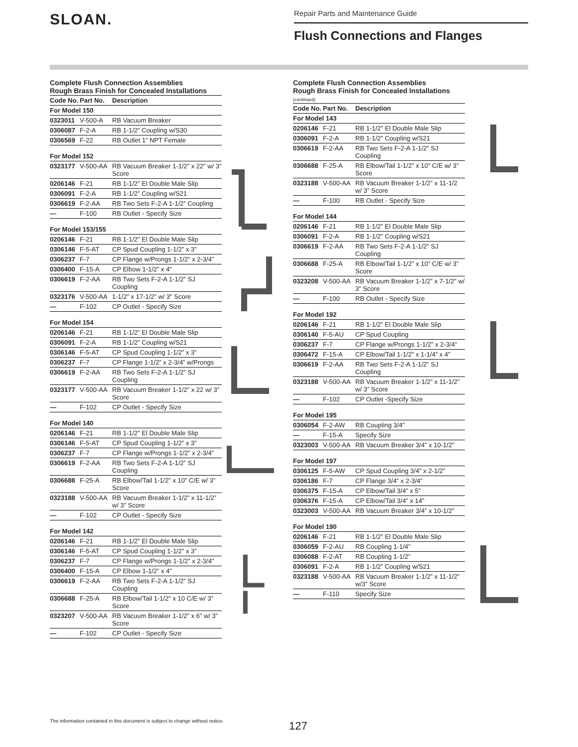SLOAN.
Repair Parts and Maintenance Guide
Flush Connections and Flanges
Complete Flush Connection Assemblies
Rough Brass Finish for Concealed Installations
| Code No. | Part No. | Description |
| --- | --- | --- |
| For Model 150 | | |
| 0323011 | V-500-A | RB Vacuum Breaker |
| 0306087 | F-2-A | RB 1-1/2” Coupling w/S30 |
| 0306569 | F-22 | RB Outlet 1” NPT Female |
For Model 152
| 0323177 | V-500-AA | RB Vacuum Breaker 1-1/2” x 22” w/ 3” Score |
| 0206146 | F-21 | RB 1-1/2” El Double Male Slip |
| 0306091 | F-2-A | RB 1-1/2” Coupling w/S21 |
| 0306619 | F-2-AA | RB Two Sets F-2-A 1-1/2” Coupling |
| — | F-100 | RB Outlet - Specify Size |
For Model 153/155
| 0206146 | F-21 | RB 1-1/2” El Double Male Slip |
| 0306146 | F-5-AT | CP Spud Coupling 1-1/2” x 3” |
| 0306237 | F-7 | CP Flange w/Prongs 1-1/2” x 2-3/4” |
| 0306400 | F-15-A | CP Elbow 1-1/2” x 4” |
| 0306619 | F-2-AA | RB Two Sets F-2-A 1-1/2” SJ Coupling |
| 0323176 | V-500-AA | 1-1/2” x 17-1/2” w/ 3” Score |
| — | F-102 | CP Outlet - Specify Size |
For Model 154
| 0206146 | F-21 | RB 1-1/2” El Double Male Slip |
| 0306091 | F-2-A | RB 1-1/2” Coupling w/S21 |
| 0306146 | F-5-AT | CP Spud Coupling 1-1/2” x 3” |
| 0306237 | F-7 | CP Flange 1-1/2” x 2-3/4” w/Prongs |
| 0306619 | F-2-AA | RB Two Sets F-2-A 1-1/2” SJ Coupling |
| 0323177 | V-500-AA | RB Vacuum Breaker 1-1/2” x 22 w/ 3” Score |
| — | F-102 | CP Outlet - Specify Size |
For Model 140
| 0206146 | F-21 | RB 1-1/2” El Double Male Slip |
| 0306146 | F-5-AT | CP Spud Coupling 1-1/2” x 3” |
| 0306237 | F-7 | CP Flange w/Prongs 1-1/2” x 2-3/4” |
| 0306619 | F-2-AA | RB Two Sets F-2-A 1-1/2” SJ Coupling |
| 0306688 | F-25-A | RB Elbow/Tail 1-1/2” x 10” C/E w/ 3” Score |
| 0323188 | V-500-AA | RB Vacuum Breaker 1-1/2” x 11-1/2” w/ 3” Score |
| — | F-102 | CP Outlet - Specify Size |
For Model 142
| 0206146 | F-21 | RB 1-1/2” El Double Male Slip |
| 0306146 | F-5-AT | CP Spud Coupling 1-1/2” x 3” |
| 0306237 | F-7 | CP Flange w/Prongs 1-1/2” x 2-3/4” |
| 0306400 | F-15-A | CP Elbow 1-1/2” x 4” |
| 0306619 | F-2-AA | RB Two Sets F-2-A 1-1/2” SJ Coupling |
| 0306688 | F-25-A | RB Elbow/Tail 1-1/2” x 10 C/E w/ 3” Score |
| 0323207 | V-500-AA | RB Vacuum Breaker 1-1/2” x 6” w/ 3” Score |
| — | F-102 | CP Outlet - Specify Size |
Complete Flush Connection Assemblies
Rough Brass Finish for Concealed Installations (continued)
| Code No. | Part No. | Description |
| --- | --- | --- |
| For Model 143 | | |
| 0206146 | F-21 | RB 1-1/2” El Double Male Slip |
| 0306091 | F-2-A | RB 1-1/2” Coupling w/S21 |
| 0306619 | F-2-AA | RB Two Sets F-2-A 1-1/2” SJ Coupling |
| 0306688 | F-25-A | RB Elbow/Tail 1-1/2” x 10” C/E w/ 3” Score |
| 0323188 | V-500-AA | RB Vacuum Breaker 1-1/2” x 11-1/2 w/ 3” Score |
| — | F-100 | RB Outlet - Specify Size |
For Model 144
| 0206146 | F-21 | RB 1-1/2” El Double Male Slip |
| 0306091 | F-2-A | RB 1-1/2” Coupling w/S21 |
| 0306619 | F-2-AA | RB Two Sets F-2-A 1-1/2” SJ Coupling |
| 0306688 | F-25-A | RB Elbow/Tail 1-1/2” x 10” C/E w/ 3” Score |
| 0323208 | V-500-AA | RB Vacuum Breaker 1-1/2” x 7-1/2” w/ 3” Score |
| — | F-100 | RB Outlet - Specify Size |
For Model 192
| 0206146 | F-21 | RB 1-1/2” El Double Male Slip |
| 0306140 | F-5-AU | CP Spud Coupling |
| 0306237 | F-7 | CP Flange w/Prongs 1-1/2” x 2-3/4” |
| 0306472 | F-15-A | CP Elbow/Tail 1-1/2” x 1-1/4” x 4” |
| 0306619 | F-2-AA | RB Two Sets F-2-A 1-1/2” SJ Coupling |
| 0323188 | V-500-AA | RB Vacuum Breaker 1-1/2” x 11-1/2” w/ 3” Score |
| — | F-102 | CP Outlet -Specify Size |
For Model 195
| 0306054 | F-2-AW | RB Coupling 3/4” |
| — | F-15-A | Specify Size |
| 0323003 | V-500-AA | RB Vacuum Breaker 3/4” x 10-1/2” |
For Model 197
| 0306125 | F-5-AW | CP Spud Coupling 3/4” x 2-1/2” |
| 0306186 | F-7 | CP Flange 3/4” x 2-3/4” |
| 0306375 | F-15-A | CP Elbow/Tail 3/4” x 5” |
| 0306376 | F-15-A | CP Elbow/Tail 3/4” x 14” |
| 0323003 | V-500-AA | RB Vacuum Breaker 3/4” x 10-1/2” |
For Model 190
| 0206146 | F-21 | RB 1-1/2” El Double Male Slip |
| 0306059 | F-2-AU | RB Coupling 1-1/4” |
| 0306088 | F-2-AT | RB Coupling 1-1/2” |
| 0306091 | F-2-A | RB 1-1/2” Coupling w/S21 |
| 0323188 | V-500-AA | RB Vacuum Breaker 1-1/2” x 11-1/2” w/3” Score |
| — | F-110 | Specify Size |
The information contained in this document is subject to change without notice.
127